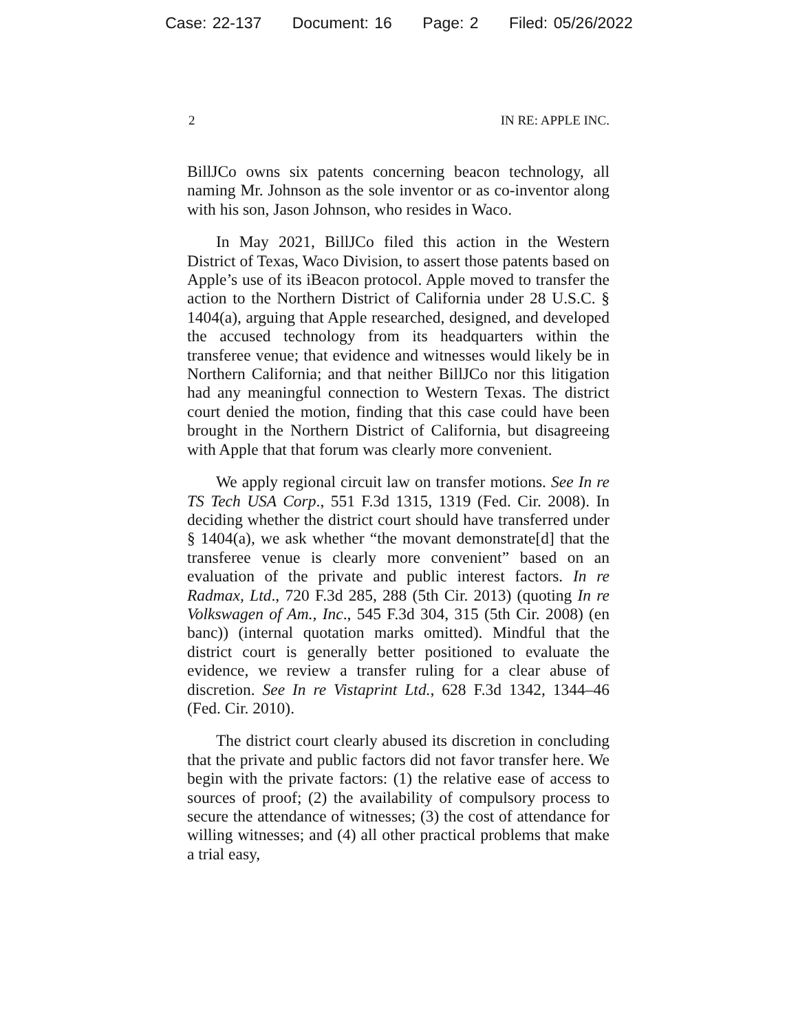Case: 22-137 Document: 16 Page: 2 Filed: 05/26/2022
2 IN RE: APPLE INC.
BillJCo owns six patents concerning beacon technology, all naming Mr. Johnson as the sole inventor or as co-inventor along with his son, Jason Johnson, who resides in Waco.
In May 2021, BillJCo filed this action in the Western District of Texas, Waco Division, to assert those patents based on Apple’s use of its iBeacon protocol. Apple moved to transfer the action to the Northern District of California under 28 U.S.C. § 1404(a), arguing that Apple researched, designed, and developed the accused technology from its headquarters within the transferee venue; that evidence and witnesses would likely be in Northern California; and that neither BillJCo nor this litigation had any meaningful connection to Western Texas. The district court denied the motion, finding that this case could have been brought in the Northern District of California, but disagreeing with Apple that that forum was clearly more convenient.
We apply regional circuit law on transfer motions. See In re TS Tech USA Corp., 551 F.3d 1315, 1319 (Fed. Cir. 2008). In deciding whether the district court should have transferred under § 1404(a), we ask whether “the movant demonstrate[d] that the transferee venue is clearly more convenient” based on an evaluation of the private and public interest factors. In re Radmax, Ltd., 720 F.3d 285, 288 (5th Cir. 2013) (quoting In re Volkswagen of Am., Inc., 545 F.3d 304, 315 (5th Cir. 2008) (en banc)) (internal quotation marks omitted). Mindful that the district court is generally better positioned to evaluate the evidence, we review a transfer ruling for a clear abuse of discretion. See In re Vistaprint Ltd., 628 F.3d 1342, 1344–46 (Fed. Cir. 2010).
The district court clearly abused its discretion in concluding that the private and public factors did not favor transfer here. We begin with the private factors: (1) the relative ease of access to sources of proof; (2) the availability of compulsory process to secure the attendance of witnesses; (3) the cost of attendance for willing witnesses; and (4) all other practical problems that make a trial easy,